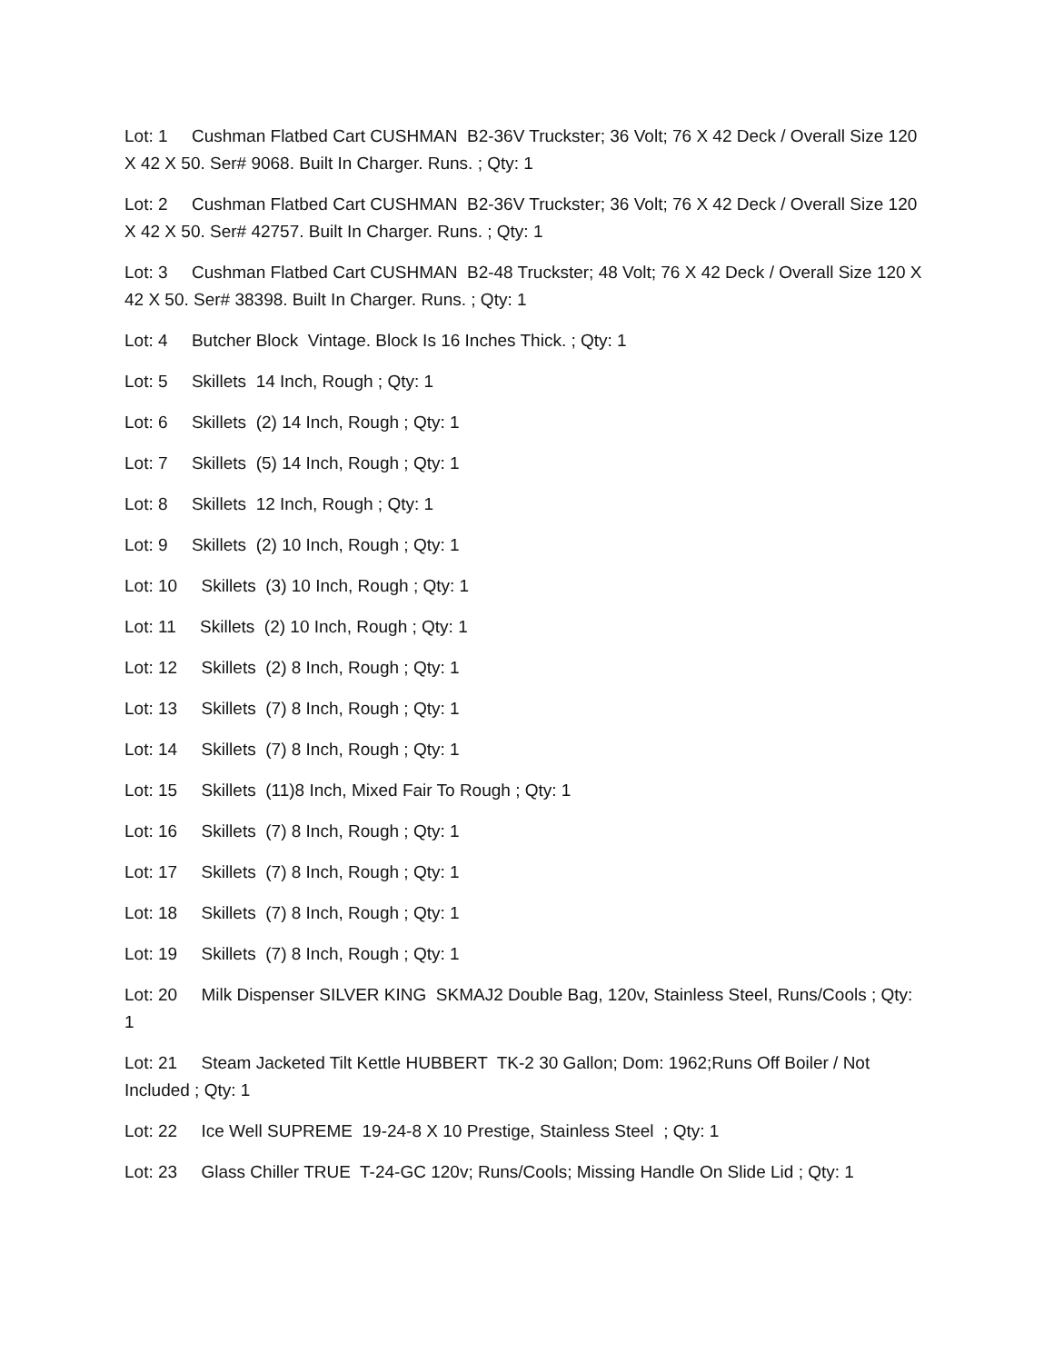Lot: 1 Cushman Flatbed Cart CUSHMAN B2-36V Truckster; 36 Volt; 76 X 42 Deck / Overall Size 120 X 42 X 50. Ser# 9068. Built In Charger. Runs. ; Qty: 1
Lot: 2 Cushman Flatbed Cart CUSHMAN B2-36V Truckster; 36 Volt; 76 X 42 Deck / Overall Size 120 X 42 X 50. Ser# 42757. Built In Charger. Runs. ; Qty: 1
Lot: 3 Cushman Flatbed Cart CUSHMAN B2-48 Truckster; 48 Volt; 76 X 42 Deck / Overall Size 120 X 42 X 50. Ser# 38398. Built In Charger. Runs. ; Qty: 1
Lot: 4 Butcher Block Vintage. Block Is 16 Inches Thick. ; Qty: 1
Lot: 5 Skillets 14 Inch, Rough ; Qty: 1
Lot: 6 Skillets (2) 14 Inch, Rough ; Qty: 1
Lot: 7 Skillets (5) 14 Inch, Rough ; Qty: 1
Lot: 8 Skillets 12 Inch, Rough ; Qty: 1
Lot: 9 Skillets (2) 10 Inch, Rough ; Qty: 1
Lot: 10 Skillets (3) 10 Inch, Rough ; Qty: 1
Lot: 11 Skillets (2) 10 Inch, Rough ; Qty: 1
Lot: 12 Skillets (2) 8 Inch, Rough ; Qty: 1
Lot: 13 Skillets (7) 8 Inch, Rough ; Qty: 1
Lot: 14 Skillets (7) 8 Inch, Rough ; Qty: 1
Lot: 15 Skillets (11)8 Inch, Mixed Fair To Rough ; Qty: 1
Lot: 16 Skillets (7) 8 Inch, Rough ; Qty: 1
Lot: 17 Skillets (7) 8 Inch, Rough ; Qty: 1
Lot: 18 Skillets (7) 8 Inch, Rough ; Qty: 1
Lot: 19 Skillets (7) 8 Inch, Rough ; Qty: 1
Lot: 20 Milk Dispenser SILVER KING SKMAJ2 Double Bag, 120v, Stainless Steel, Runs/Cools ; Qty: 1
Lot: 21 Steam Jacketed Tilt Kettle HUBBERT TK-2 30 Gallon; Dom: 1962;Runs Off Boiler / Not Included ; Qty: 1
Lot: 22 Ice Well SUPREME 19-24-8 X 10 Prestige, Stainless Steel ; Qty: 1
Lot: 23 Glass Chiller TRUE T-24-GC 120v; Runs/Cools; Missing Handle On Slide Lid ; Qty: 1